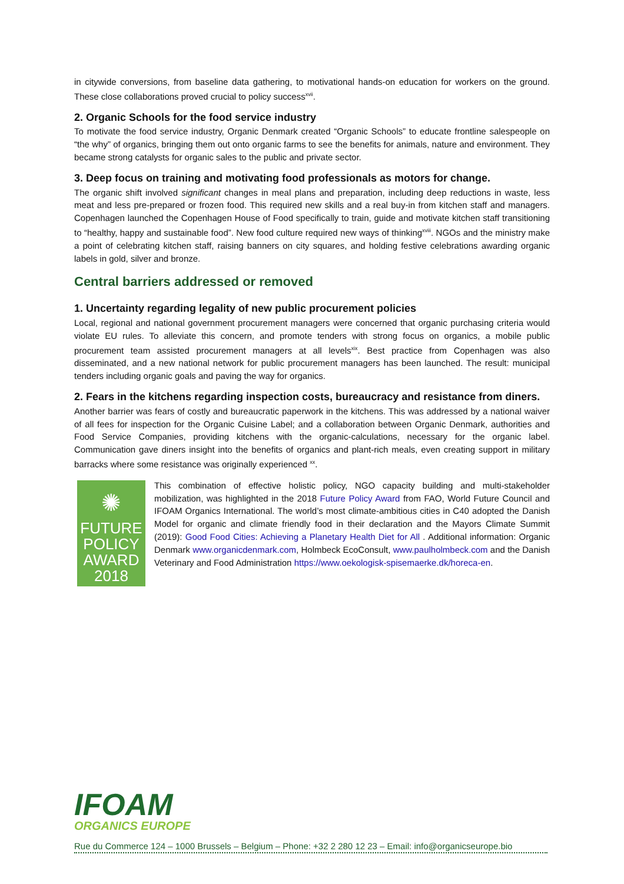in citywide conversions, from baseline data gathering, to motivational hands-on education for workers on the ground. These close collaborations proved crucial to policy success<sup>xvii</sup>.
2. Organic Schools for the food service industry
To motivate the food service industry, Organic Denmark created “Organic Schools” to educate frontline salespeople on “the why” of organics, bringing them out onto organic farms to see the benefits for animals, nature and environment. They became strong catalysts for organic sales to the public and private sector.
3. Deep focus on training and motivating food professionals as motors for change.
The organic shift involved significant changes in meal plans and preparation, including deep reductions in waste, less meat and less pre-prepared or frozen food. This required new skills and a real buy-in from kitchen staff and managers. Copenhagen launched the Copenhagen House of Food specifically to train, guide and motivate kitchen staff transitioning to “healthy, happy and sustainable food”. New food culture required new ways of thinking<sup>xviii</sup>. NGOs and the ministry make a point of celebrating kitchen staff, raising banners on city squares, and holding festive celebrations awarding organic labels in gold, silver and bronze.
Central barriers addressed or removed
1. Uncertainty regarding legality of new public procurement policies
Local, regional and national government procurement managers were concerned that organic purchasing criteria would violate EU rules. To alleviate this concern, and promote tenders with strong focus on organics, a mobile public procurement team assisted procurement managers at all levels<sup>xix</sup>. Best practice from Copenhagen was also disseminated, and a new national network for public procurement managers has been launched. The result: municipal tenders including organic goals and paving the way for organics.
2. Fears in the kitchens regarding inspection costs, bureaucracy and resistance from diners.
Another barrier was fears of costly and bureaucratic paperwork in the kitchens. This was addressed by a national waiver of all fees for inspection for the Organic Cuisine Label; and a collaboration between Organic Denmark, authorities and Food Service Companies, providing kitchens with the organic-calculations, necessary for the organic label. Communication gave diners insight into the benefits of organics and plant-rich meals, even creating support in military barracks where some resistance was originally experienced <sup>xx</sup>.
✺
FUTURE
POLICY
AWARD
2018
This combination of effective holistic policy, NGO capacity building and multi-stakeholder mobilization, was highlighted in the 2018 Future Policy Award from FAO, World Future Council and IFOAM Organics International. The world’s most climate-ambitious cities in C40 adopted the Danish Model for organic and climate friendly food in their declaration and the Mayors Climate Summit (2019): Good Food Cities: Achieving a Planetary Health Diet for All . Additional information: Organic Denmark www.organicdenmark.com, Holmbeck EcoConsult, www.paulholmbeck.com and the Danish Veterinary and Food Administration https://www.oekologisk-spisemaerke.dk/horeca-en.
IFOAM
ORGANICS EUROPE
Rue du Commerce 124 – 1000 Brussels – Belgium – Phone: +32 2 280 12 23 – Email: info@organicseurope.bio